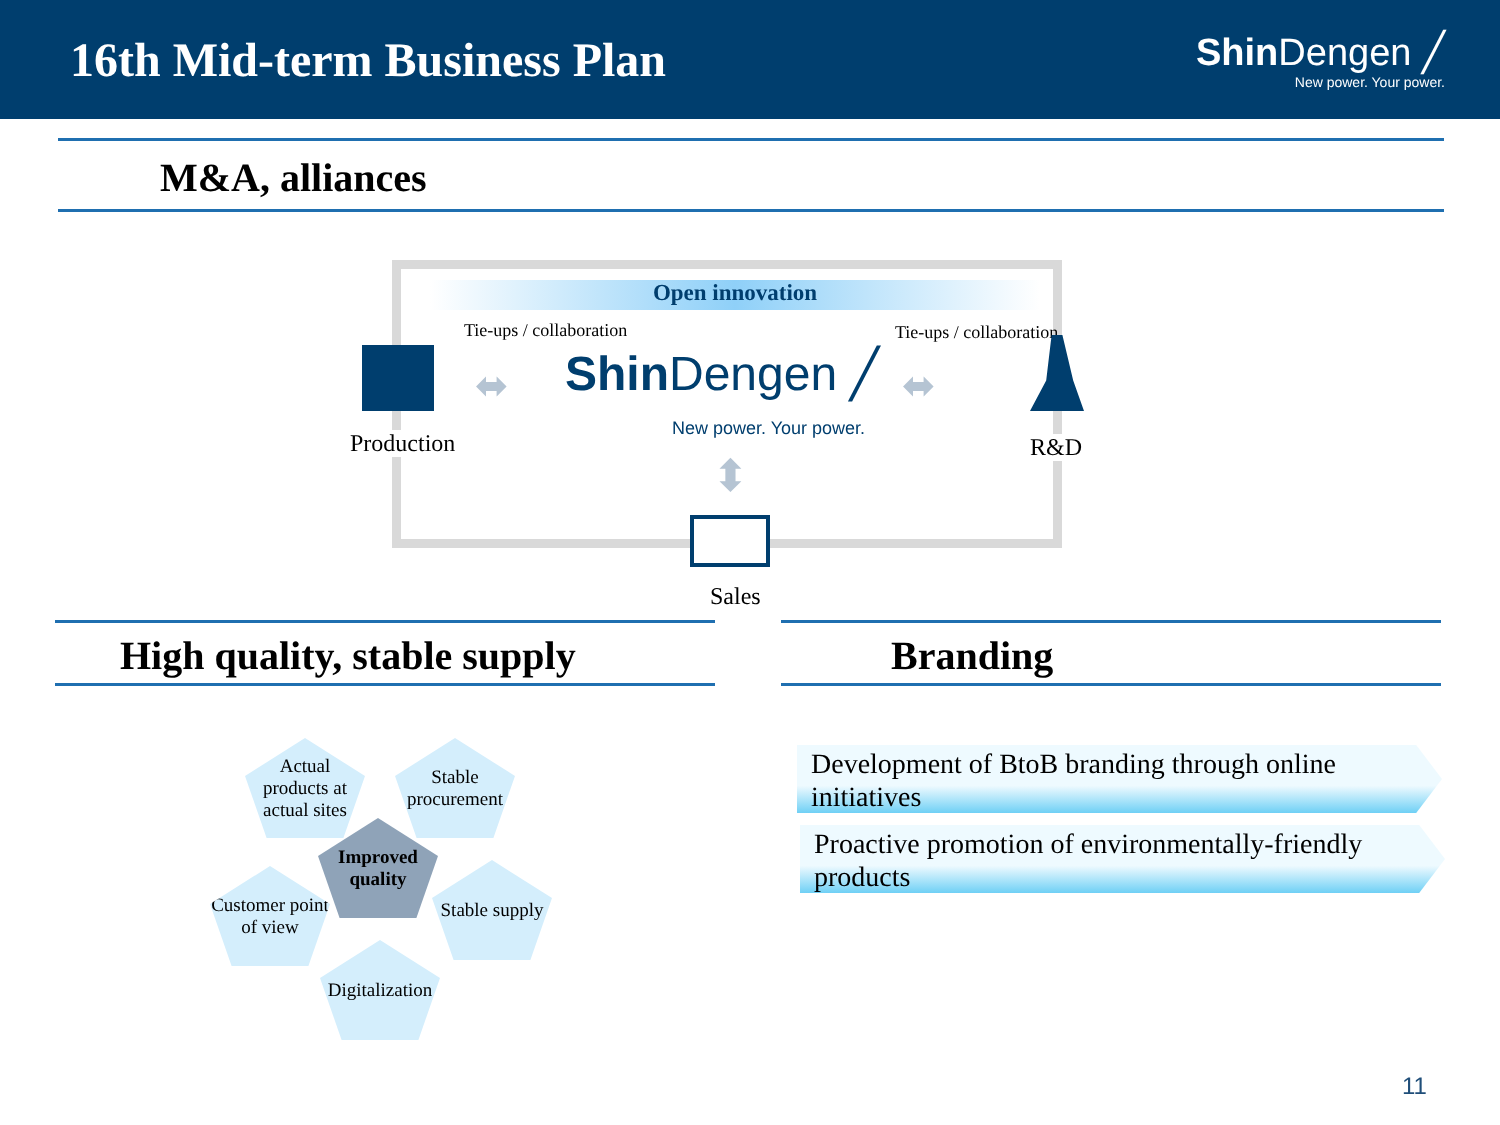16th Mid-term Business Plan
Shin Dengen ╱
New power. Your power.
M&A, alliances
Open innovation
Tie-ups / collaboration Tie-ups / collaboration
Production
⬌ Shin Dengen ╱
New power. Your power.
⬌
R&D
⬍
Sales
High quality, stable supply Branding
Actual products at actual sites
Stable procurement
Improved quality
Customer point of view
Stable supply
Digitalization
Development of BtoB branding through online initiatives
Proactive promotion of environmentally-friendly products
11